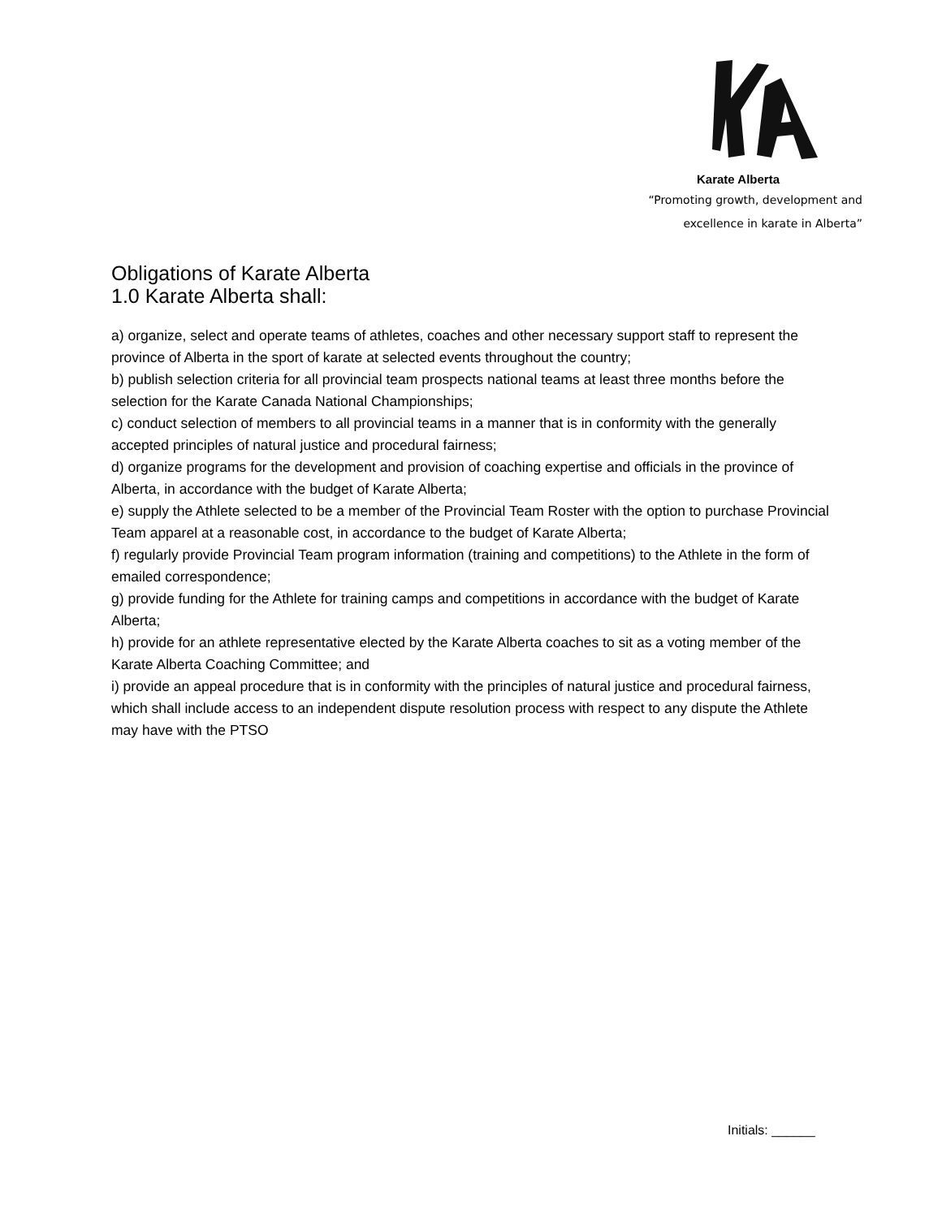Karate Alberta
“Promoting growth, development and
excellence in karate in Alberta”
Obligations of Karate Alberta
1.0 Karate Alberta shall:
a) organize, select and operate teams of athletes, coaches and other necessary support staff to represent the province of Alberta in the sport of karate at selected events throughout the country;
b) publish selection criteria for all provincial team prospects national teams at least three months before the selection for the Karate Canada National Championships;
c) conduct selection of members to all provincial teams in a manner that is in conformity with the generally accepted principles of natural justice and procedural fairness;
d) organize programs for the development and provision of coaching expertise and officials in the province of Alberta, in accordance with the budget of Karate Alberta;
e) supply the Athlete selected to be a member of the Provincial Team Roster with the option to purchase Provincial Team apparel at a reasonable cost, in accordance to the budget of Karate Alberta;
f) regularly provide Provincial Team program information (training and competitions) to the Athlete in the form of emailed correspondence;
g) provide funding for the Athlete for training camps and competitions in accordance with the budget of Karate Alberta;
h) provide for an athlete representative elected by the Karate Alberta coaches to sit as a voting member of the Karate Alberta Coaching Committee; and
i) provide an appeal procedure that is in conformity with the principles of natural justice and procedural fairness, which shall include access to an independent dispute resolution process with respect to any dispute the Athlete may have with the PTSO
Initials: ______